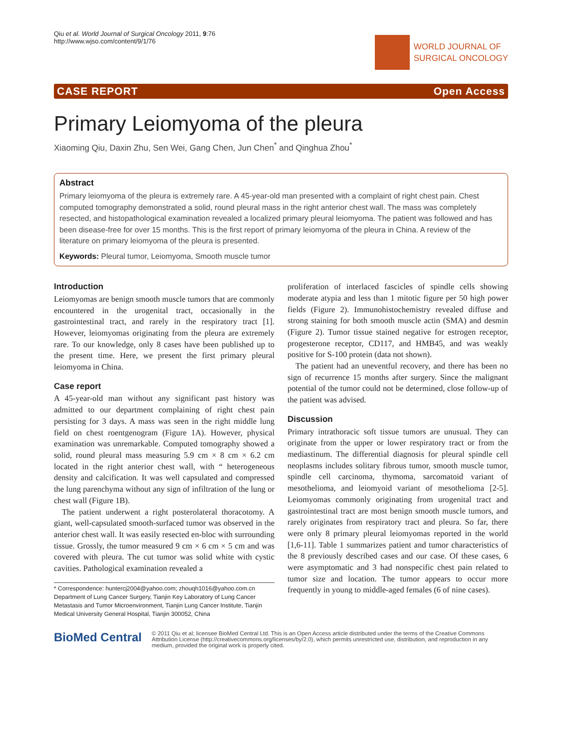Qiu et al. World Journal of Surgical Oncology 2011, 9:76
http://www.wjso.com/content/9/1/76
WORLD JOURNAL OF
SURGICAL ONCOLOGY
CASE REPORT Open Access
Primary Leiomyoma of the pleura
Xiaoming Qiu, Daxin Zhu, Sen Wei, Gang Chen, Jun Chen<sup>*</sup> and Qinghua Zhou<sup>*</sup>
Abstract
Primary leiomyoma of the pleura is extremely rare. A 45-year-old man presented with a complaint of right chest pain. Chest computed tomography demonstrated a solid, round pleural mass in the right anterior chest wall. The mass was completely resected, and histopathological examination revealed a localized primary pleural leiomyoma. The patient was followed and has been disease-free for over 15 months. This is the first report of primary leiomyoma of the pleura in China. A review of the literature on primary leiomyoma of the pleura is presented.
Keywords: Pleural tumor, Leiomyoma, Smooth muscle tumor
Introduction
Leiomyomas are benign smooth muscle tumors that are commonly encountered in the urogenital tract, occasionally in the gastrointestinal tract, and rarely in the respiratory tract [1]. However, leiomyomas originating from the pleura are extremely rare. To our knowledge, only 8 cases have been published up to the present time. Here, we present the first primary pleural leiomyoma in China.
Case report
A 45-year-old man without any significant past history was admitted to our department complaining of right chest pain persisting for 3 days. A mass was seen in the right middle lung field on chest roentgenogram (Figure 1A). However, physical examination was unremarkable. Computed tomography showed a solid, round pleural mass measuring 5.9 cm × 8 cm × 6.2 cm located in the right anterior chest wall, with “ heterogeneous density and calcification. It was well capsulated and compressed the lung parenchyma without any sign of infiltration of the lung or chest wall (Figure 1B).
The patient underwent a right posterolateral thoracotomy. A giant, well-capsulated smooth-surfaced tumor was observed in the anterior chest wall. It was easily resected en-bloc with surrounding tissue. Grossly, the tumor measured 9 cm × 6 cm × 5 cm and was covered with pleura. The cut tumor was solid white with cystic cavities. Pathological examination revealed a
* Correspondence: huntercj2004@yahoo.com; zhouqh1016@yahoo.com.cn
Department of Lung Cancer Surgery, Tianjin Key Laboratory of Lung Cancer Metastasis and Tumor Microenvironment, Tianjin Lung Cancer Institute, Tianjin Medical University General Hospital, Tianjin 300052, China
proliferation of interlaced fascicles of spindle cells showing moderate atypia and less than 1 mitotic figure per 50 high power fields (Figure 2). Immunohistochemistry revealed diffuse and strong staining for both smooth muscle actin (SMA) and desmin (Figure 2). Tumor tissue stained negative for estrogen receptor, progesterone receptor, CD117, and HMB45, and was weakly positive for S-100 protein (data not shown).
The patient had an uneventful recovery, and there has been no sign of recurrence 15 months after surgery. Since the malignant potential of the tumor could not be determined, close follow-up of the patient was advised.
Discussion
Primary intrathoracic soft tissue tumors are unusual. They can originate from the upper or lower respiratory tract or from the mediastinum. The differential diagnosis for pleural spindle cell neoplasms includes solitary fibrous tumor, smooth muscle tumor, spindle cell carcinoma, thymoma, sarcomatoid variant of mesothelioma, and leiomyoid variant of mesothelioma [2-5]. Leiomyomas commonly originating from urogenital tract and gastrointestinal tract are most benign smooth muscle tumors, and rarely originates from respiratory tract and pleura. So far, there were only 8 primary pleural leiomyomas reported in the world [1,6-11]. Table 1 summarizes patient and tumor characteristics of the 8 previously described cases and our case. Of these cases, 6 were asymptomatic and 3 had nonspecific chest pain related to tumor size and location. The tumor appears to occur more frequently in young to middle-aged females (6 of nine cases).
BioMed Central
© 2011 Qiu et al; licensee BioMed Central Ltd. This is an Open Access article distributed under the terms of the Creative Commons Attribution License (http://creativecommons.org/licenses/by/2.0), which permits unrestricted use, distribution, and reproduction in any medium, provided the original work is properly cited.